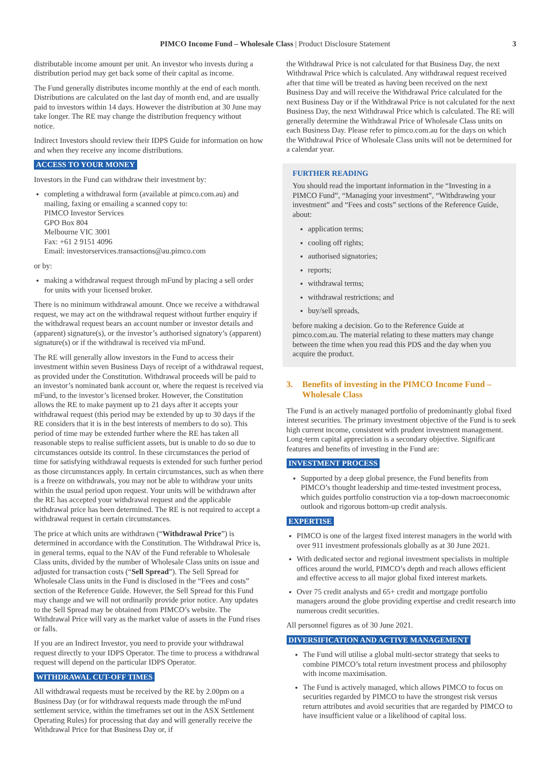PIMCO Income Fund – Wholesale Class | Product Disclosure Statement 3
distributable income amount per unit. An investor who invests during a distribution period may get back some of their capital as income.
The Fund generally distributes income monthly at the end of each month. Distributions are calculated on the last day of month end, and are usually paid to investors within 14 days. However the distribution at 30 June may take longer. The RE may change the distribution frequency without notice.
Indirect Investors should review their IDPS Guide for information on how and when they receive any income distributions.
ACCESS TO YOUR MONEY
Investors in the Fund can withdraw their investment by:
completing a withdrawal form (available at pimco.com.au) and mailing, faxing or emailing a scanned copy to:
PIMCO Investor Services
GPO Box 804
Melbourne VIC 3001
Fax: +61 2 9151 4096
Email: investorservices.transactions@au.pimco.com
or by:
making a withdrawal request through mFund by placing a sell order for units with your licensed broker.
There is no minimum withdrawal amount. Once we receive a withdrawal request, we may act on the withdrawal request without further enquiry if the withdrawal request bears an account number or investor details and (apparent) signature(s), or the investor’s authorised signatory’s (apparent) signature(s) or if the withdrawal is received via mFund.
The RE will generally allow investors in the Fund to access their investment within seven Business Days of receipt of a withdrawal request, as provided under the Constitution. Withdrawal proceeds will be paid to an investor’s nominated bank account or, where the request is received via mFund, to the investor’s licensed broker. However, the Constitution allows the RE to make payment up to 21 days after it accepts your withdrawal request (this period may be extended by up to 30 days if the RE considers that it is in the best interests of members to do so). This period of time may be extended further where the RE has taken all reasonable steps to realise sufficient assets, but is unable to do so due to circumstances outside its control. In these circumstances the period of time for satisfying withdrawal requests is extended for such further period as those circumstances apply. In certain circumstances, such as when there is a freeze on withdrawals, you may not be able to withdraw your units within the usual period upon request. Your units will be withdrawn after the RE has accepted your withdrawal request and the applicable withdrawal price has been determined. The RE is not required to accept a withdrawal request in certain circumstances.
The price at which units are withdrawn (“Withdrawal Price”) is determined in accordance with the Constitution. The Withdrawal Price is, in general terms, equal to the NAV of the Fund referable to Wholesale Class units, divided by the number of Wholesale Class units on issue and adjusted for transaction costs (“Sell Spread”). The Sell Spread for Wholesale Class units in the Fund is disclosed in the “Fees and costs” section of the Reference Guide. However, the Sell Spread for this Fund may change and we will not ordinarily provide prior notice. Any updates to the Sell Spread may be obtained from PIMCO’s website. The Withdrawal Price will vary as the market value of assets in the Fund rises or falls.
If you are an Indirect Investor, you need to provide your withdrawal request directly to your IDPS Operator. The time to process a withdrawal request will depend on the particular IDPS Operator.
WITHDRAWAL CUT-OFF TIMES
All withdrawal requests must be received by the RE by 2.00pm on a Business Day (or for withdrawal requests made through the mFund settlement service, within the timeframes set out in the ASX Settlement Operating Rules) for processing that day and will generally receive the Withdrawal Price for that Business Day or, if
the Withdrawal Price is not calculated for that Business Day, the next Withdrawal Price which is calculated. Any withdrawal request received after that time will be treated as having been received on the next Business Day and will receive the Withdrawal Price calculated for the next Business Day or if the Withdrawal Price is not calculated for the next Business Day, the next Withdrawal Price which is calculated. The RE will generally determine the Withdrawal Price of Wholesale Class units on each Business Day. Please refer to pimco.com.au for the days on which the Withdrawal Price of Wholesale Class units will not be determined for a calendar year.
FURTHER READING
You should read the important information in the “Investing in a PIMCO Fund”, “Managing your investment”, “Withdrawing your investment” and “Fees and costs” sections of the Reference Guide, about:
application terms;
cooling off rights;
authorised signatories;
reports;
withdrawal terms;
withdrawal restrictions; and
buy/sell spreads,
before making a decision. Go to the Reference Guide at pimco.com.au. The material relating to these matters may change between the time when you read this PDS and the day when you acquire the product.
3. Benefits of investing in the PIMCO Income Fund – Wholesale Class
The Fund is an actively managed portfolio of predominantly global fixed interest securities. The primary investment objective of the Fund is to seek high current income, consistent with prudent investment management. Long-term capital appreciation is a secondary objective. Significant features and benefits of investing in the Fund are:
INVESTMENT PROCESS
Supported by a deep global presence, the Fund benefits from PIMCO’s thought leadership and time-tested investment process, which guides portfolio construction via a top-down macroeconomic outlook and rigorous bottom-up credit analysis.
EXPERTISE
PIMCO is one of the largest fixed interest managers in the world with over 911 investment professionals globally as at 30 June 2021.
With dedicated sector and regional investment specialists in multiple offices around the world, PIMCO’s depth and reach allows efficient and effective access to all major global fixed interest markets.
Over 75 credit analysts and 65+ credit and mortgage portfolio managers around the globe providing expertise and credit research into numerous credit securities.
All personnel figures as of 30 June 2021.
DIVERSIFICATION AND ACTIVE MANAGEMENT
The Fund will utilise a global multi-sector strategy that seeks to combine PIMCO’s total return investment process and philosophy with income maximisation.
The Fund is actively managed, which allows PIMCO to focus on securities regarded by PIMCO to have the strongest risk versus return attributes and avoid securities that are regarded by PIMCO to have insufficient value or a likelihood of capital loss.